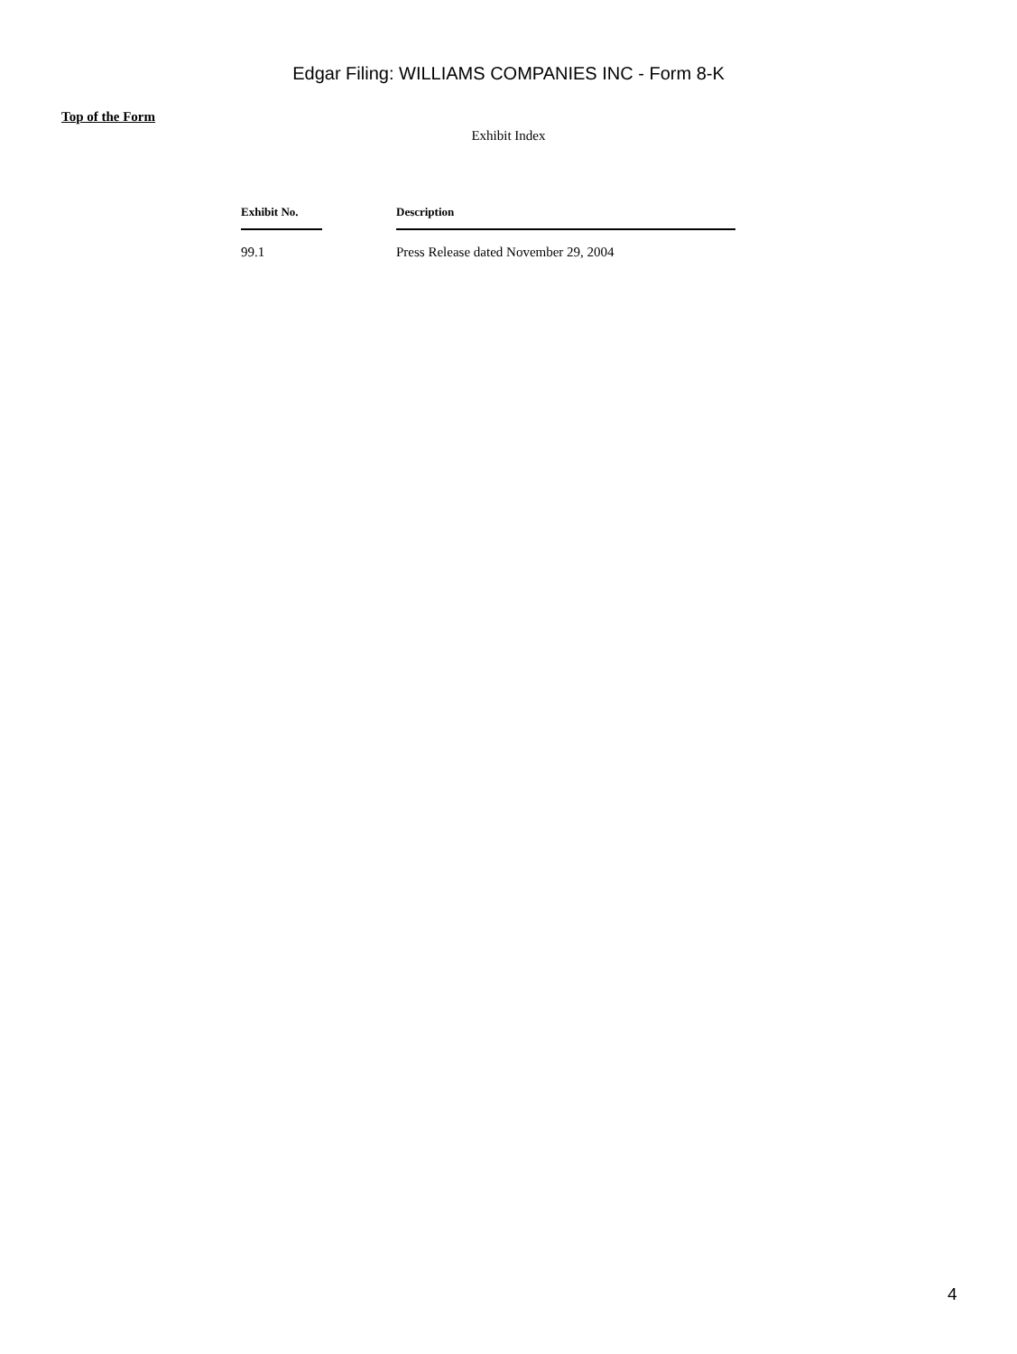Edgar Filing: WILLIAMS COMPANIES INC - Form 8-K
Top of the Form
Exhibit Index
| Exhibit No. | | Description |
| --- | --- | --- |
| 99.1 | | Press Release dated November 29, 2004 |
4